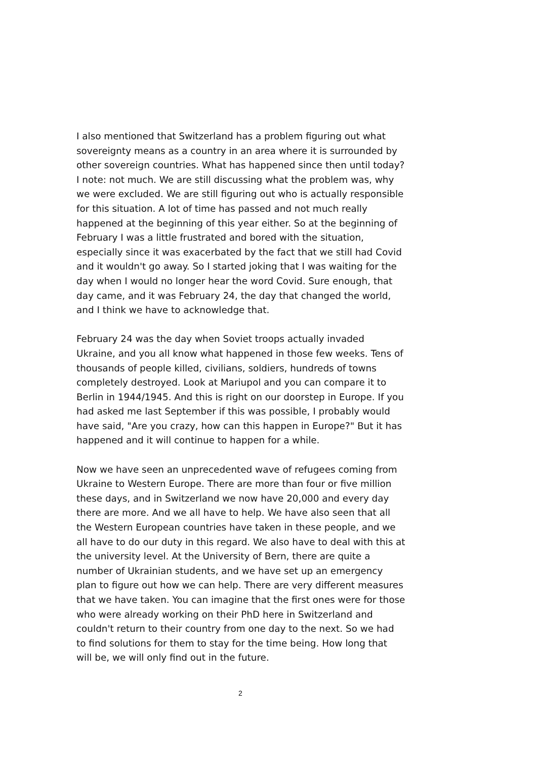I also mentioned that Switzerland has a problem figuring out what sovereignty means as a country in an area where it is surrounded by other sovereign countries. What has happened since then until today? I note: not much. We are still discussing what the problem was, why we were excluded. We are still figuring out who is actually responsible for this situation. A lot of time has passed and not much really happened at the beginning of this year either. So at the beginning of February I was a little frustrated and bored with the situation, especially since it was exacerbated by the fact that we still had Covid and it wouldn't go away. So I started joking that I was waiting for the day when I would no longer hear the word Covid. Sure enough, that day came, and it was February 24, the day that changed the world, and I think we have to acknowledge that.
February 24 was the day when Soviet troops actually invaded Ukraine, and you all know what happened in those few weeks. Tens of thousands of people killed, civilians, soldiers, hundreds of towns completely destroyed. Look at Mariupol and you can compare it to Berlin in 1944/1945. And this is right on our doorstep in Europe. If you had asked me last September if this was possible, I probably would have said, "Are you crazy, how can this happen in Europe?" But it has happened and it will continue to happen for a while.
Now we have seen an unprecedented wave of refugees coming from Ukraine to Western Europe. There are more than four or five million these days, and in Switzerland we now have 20,000 and every day there are more. And we all have to help. We have also seen that all the Western European countries have taken in these people, and we all have to do our duty in this regard. We also have to deal with this at the university level. At the University of Bern, there are quite a number of Ukrainian students, and we have set up an emergency plan to figure out how we can help. There are very different measures that we have taken. You can imagine that the first ones were for those who were already working on their PhD here in Switzerland and couldn't return to their country from one day to the next. So we had to find solutions for them to stay for the time being. How long that will be, we will only find out in the future.
2